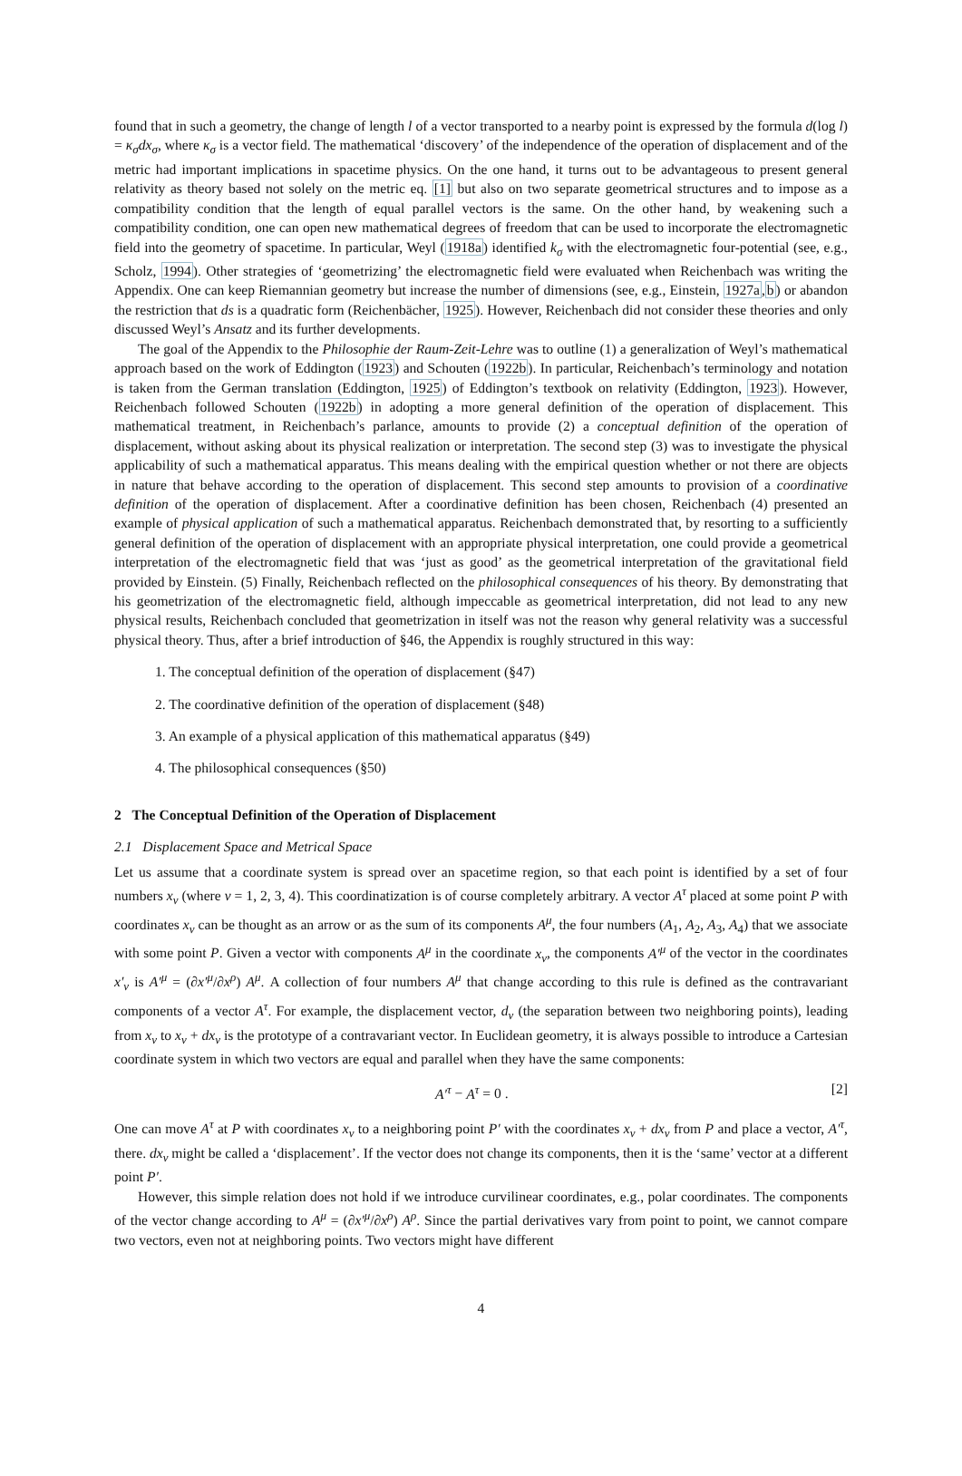found that in such a geometry, the change of length l of a vector transported to a nearby point is expressed by the formula d(log l) = κ<sub>σ</sub>dx<sub>σ</sub>, where κ<sub>σ</sub> is a vector field. The mathematical ‘discovery’ of the independence of the operation of displacement and of the metric had important implications in spacetime physics. On the one hand, it turns out to be advantageous to present general relativity as theory based not solely on the metric eq. [1] but also on two separate geometrical structures and to impose as a compatibility condition that the length of equal parallel vectors is the same. On the other hand, by weakening such a compatibility condition, one can open new mathematical degrees of freedom that can be used to incorporate the electromagnetic field into the geometry of spacetime. In particular, Weyl (1918a) identified k<sub>σ</sub> with the electromagnetic four-potential (see, e.g., Scholz, 1994). Other strategies of ‘geometrizing’ the electromagnetic field were evaluated when Reichenbach was writing the Appendix. One can keep Riemannian geometry but increase the number of dimensions (see, e.g., Einstein, 1927a,b) or abandon the restriction that ds is a quadratic form (Reichenbächer, 1925). However, Reichenbach did not consider these theories and only discussed Weyl’s Ansatz and its further developments.
The goal of the Appendix to the Philosophie der Raum-Zeit-Lehre was to outline (1) a generalization of Weyl’s mathematical approach based on the work of Eddington (1923) and Schouten (1922b). In particular, Reichenbach’s terminology and notation is taken from the German translation (Eddington, 1925) of Eddington’s textbook on relativity (Eddington, 1923). However, Reichenbach followed Schouten (1922b) in adopting a more general definition of the operation of displacement. This mathematical treatment, in Reichenbach’s parlance, amounts to provide (2) a conceptual definition of the operation of displacement, without asking about its physical realization or interpretation. The second step (3) was to investigate the physical applicability of such a mathematical apparatus. This means dealing with the empirical question whether or not there are objects in nature that behave according to the operation of displacement. This second step amounts to provision of a coordinative definition of the operation of displacement. After a coordinative definition has been chosen, Reichenbach (4) presented an example of physical application of such a mathematical apparatus. Reichenbach demonstrated that, by resorting to a sufficiently general definition of the operation of displacement with an appropriate physical interpretation, one could provide a geometrical interpretation of the electromagnetic field that was ‘just as good’ as the geometrical interpretation of the gravitational field provided by Einstein. (5) Finally, Reichenbach reflected on the philosophical consequences of his theory. By demonstrating that his geometrization of the electromagnetic field, although impeccable as geometrical interpretation, did not lead to any new physical results, Reichenbach concluded that geometrization in itself was not the reason why general relativity was a successful physical theory. Thus, after a brief introduction of §46, the Appendix is roughly structured in this way:
1. The conceptual definition of the operation of displacement (§47)
2. The coordinative definition of the operation of displacement (§48)
3. An example of a physical application of this mathematical apparatus (§49)
4. The philosophical consequences (§50)
2 The Conceptual Definition of the Operation of Displacement
2.1 Displacement Space and Metrical Space
Let us assume that a coordinate system is spread over an spacetime region, so that each point is identified by a set of four numbers x<sub>ν</sub> (where ν = 1, 2, 3, 4). This coordinatization is of course completely arbitrary. A vector A<sup>τ</sup> placed at some point P with coordinates x<sub>ν</sub> can be thought as an arrow or as the sum of its components A<sup>μ</sup>, the four numbers (A<sub>1</sub>, A<sub>2</sub>, A<sub>3</sub>, A<sub>4</sub>) that we associate with some point P. Given a vector with components A<sup>μ</sup> in the coordinate x<sub>ν</sub>, the components A′<sup>μ</sup> of the vector in the coordinates x′<sub>ν</sub> is A′<sup>μ</sup> = (∂x′<sup>μ</sup>/∂x<sup>ρ</sup>) A<sup>μ</sup>. A collection of four numbers A<sup>μ</sup> that change according to this rule is defined as the contravariant components of a vector A<sup>τ</sup>. For example, the displacement vector, d<sub>ν</sub> (the separation between two neighboring points), leading from x<sub>ν</sub> to x<sub>ν</sub> + dx<sub>ν</sub> is the prototype of a contravariant vector. In Euclidean geometry, it is always possible to introduce a Cartesian coordinate system in which two vectors are equal and parallel when they have the same components:
A′<sup>τ</sup> − A<sup>τ</sup> = 0 . [2]
One can move A<sup>τ</sup> at P with coordinates x<sub>ν</sub> to a neighboring point P′ with the coordinates x<sub>ν</sub> + dx<sub>ν</sub> from P and place a vector, A′<sup>τ</sup>, there. dx<sub>ν</sub> might be called a ‘displacement’. If the vector does not change its components, then it is the ‘same’ vector at a different point P′.
However, this simple relation does not hold if we introduce curvilinear coordinates, e.g., polar coordinates. The components of the vector change according to A<sup>μ</sup> = (∂x′<sup>μ</sup>/∂x<sup>ρ</sup>) A<sup>ρ</sup>. Since the partial derivatives vary from point to point, we cannot compare two vectors, even not at neighboring points. Two vectors might have different
4